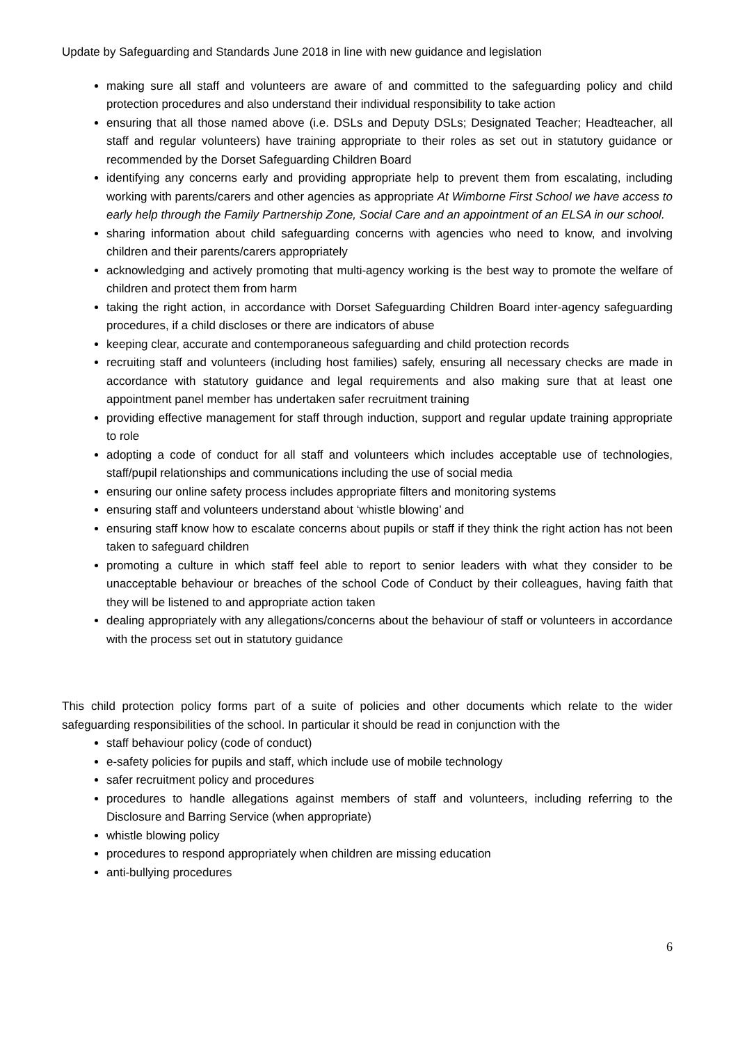Update by Safeguarding and Standards June 2018 in line with new guidance and legislation
making sure all staff and volunteers are aware of and committed to the safeguarding policy and child protection procedures and also understand their individual responsibility to take action
ensuring that all those named above (i.e. DSLs and Deputy DSLs; Designated Teacher; Headteacher, all staff and regular volunteers) have training appropriate to their roles as set out in statutory guidance or recommended by the Dorset Safeguarding Children Board
identifying any concerns early and providing appropriate help to prevent them from escalating, including working with parents/carers and other agencies as appropriate At Wimborne First School we have access to early help through the Family Partnership Zone, Social Care and an appointment of an ELSA in our school.
sharing information about child safeguarding concerns with agencies who need to know, and involving children and their parents/carers appropriately
acknowledging and actively promoting that multi-agency working is the best way to promote the welfare of children and protect them from harm
taking the right action, in accordance with Dorset Safeguarding Children Board inter-agency safeguarding procedures, if a child discloses or there are indicators of abuse
keeping clear, accurate and contemporaneous safeguarding and child protection records
recruiting staff and volunteers (including host families) safely, ensuring all necessary checks are made in accordance with statutory guidance and legal requirements and also making sure that at least one appointment panel member has undertaken safer recruitment training
providing effective management for staff through induction, support and regular update training appropriate to role
adopting a code of conduct for all staff and volunteers which includes acceptable use of technologies, staff/pupil relationships and communications including the use of social media
ensuring our online safety process includes appropriate filters and monitoring systems
ensuring staff and volunteers understand about ‘whistle blowing’ and
ensuring staff know how to escalate concerns about pupils or staff if they think the right action has not been taken to safeguard children
promoting a culture in which staff feel able to report to senior leaders with what they consider to be unacceptable behaviour or breaches of the school Code of Conduct by their colleagues, having faith that they will be listened to and appropriate action taken
dealing appropriately with any allegations/concerns about the behaviour of staff or volunteers in accordance with the process set out in statutory guidance
This child protection policy forms part of a suite of policies and other documents which relate to the wider safeguarding responsibilities of the school. In particular it should be read in conjunction with the
staff behaviour policy (code of conduct)
e-safety policies for pupils and staff, which include use of mobile technology
safer recruitment policy and procedures
procedures to handle allegations against members of staff and volunteers, including referring to the Disclosure and Barring Service (when appropriate)
whistle blowing policy
procedures to respond appropriately when children are missing education
anti-bullying procedures
6